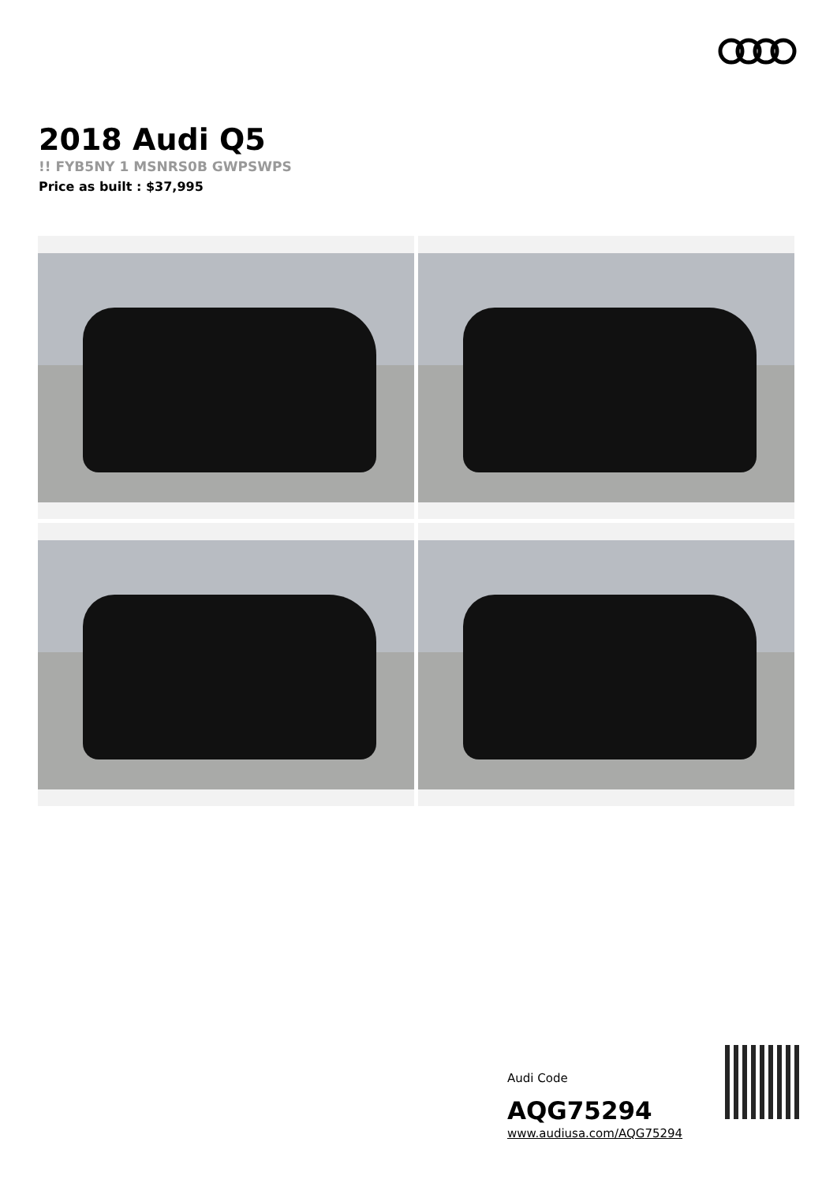2018 Audi Q5
!! FYB5NY 1 MSNRS0B GWPSWPS
Price as built : $37,995
Audi Code
AQG75294
www.audiusa.com/AQG75294